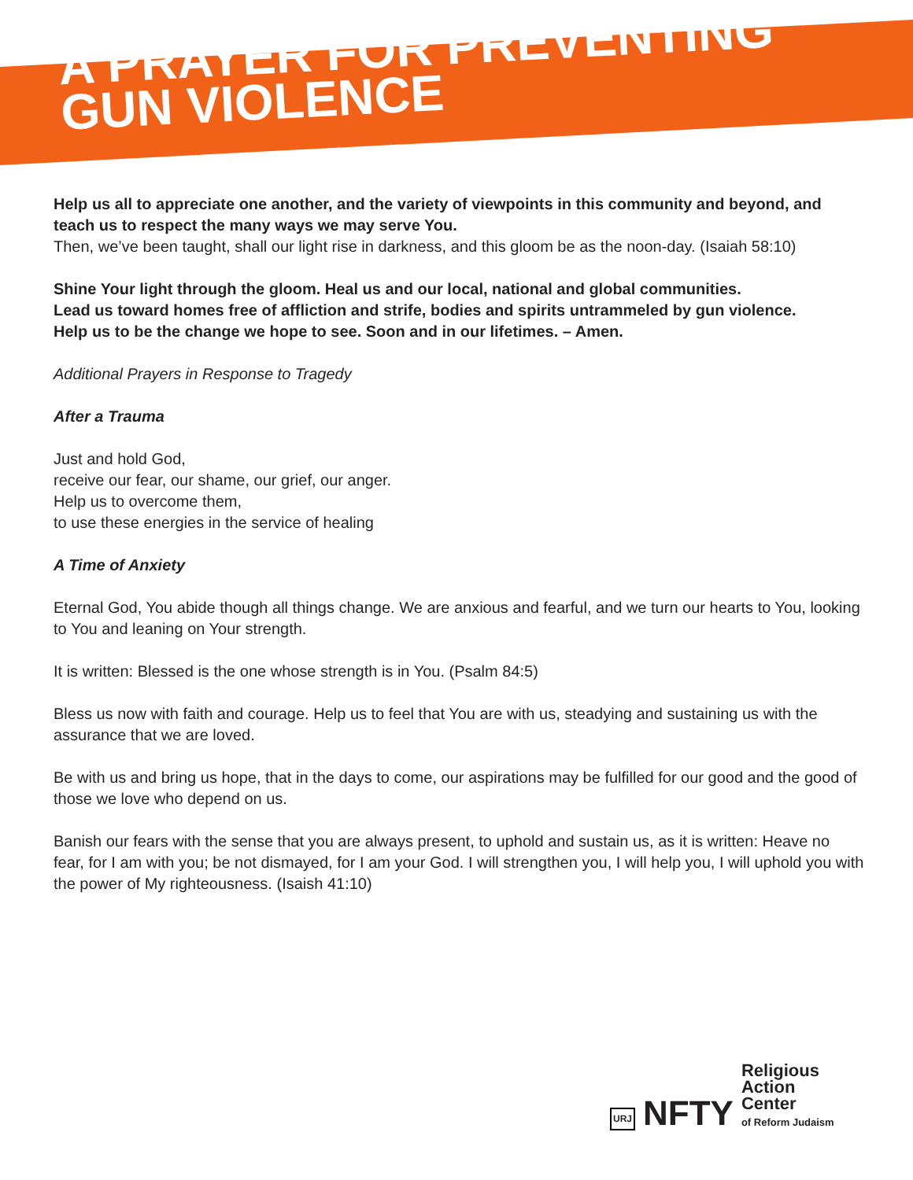A PRAYER FOR PREVENTING
GUN VIOLENCE
Help us all to appreciate one another, and the variety of viewpoints in this community and beyond, and teach us to respect the many ways we may serve You.
Then, we’ve been taught, shall our light rise in darkness, and this gloom be as the noon-day. (Isaiah 58:10)
Shine Your light through the gloom. Heal us and our local, national and global communities.
Lead us toward homes free of affliction and strife, bodies and spirits untrammeled by gun violence.
Help us to be the change we hope to see. Soon and in our lifetimes. – Amen.
Additional Prayers in Response to Tragedy
After a Trauma
Just and hold God,
receive our fear, our shame, our grief, our anger.
Help us to overcome them,
to use these energies in the service of healing
A Time of Anxiety
Eternal God, You abide though all things change. We are anxious and fearful, and we turn our hearts to You, looking to You and leaning on Your strength.
It is written: Blessed is the one whose strength is in You. (Psalm 84:5)
Bless us now with faith and courage. Help us to feel that You are with us, steadying and sustaining us with the assurance that we are loved.
Be with us and bring us hope, that in the days to come, our aspirations may be fulfilled for our good and the good of those we love who depend on us.
Banish our fears with the sense that you are always present, to uphold and sustain us, as it is written: Heave no fear, for I am with you; be not dismayed, for I am your God. I will strengthen you, I will help you, I will uphold you with the power of My righteousness. (Isaish 41:10)
URJ NFTY Religious
Action
Center
of Reform Judaism